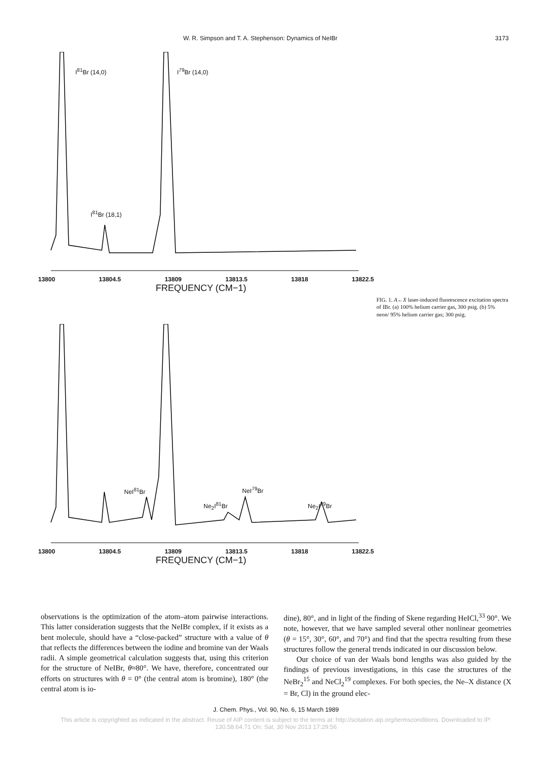W. R. Simpson and T. A. Stephenson: Dynamics of NeIBr 3173
I<sup>81</sup>Br (14,0) I<sup>79</sup>Br (14,0)
I<sup>81</sup>Br (18,1)
13800 13804.5 13809 13813.5 13818 13822.5
FREQUENCY (CM−1)
NeI<sup>81</sup>Br NeI<sup>79</sup>Br
Ne<sub>2</sub>I<sup>81</sup>Br Ne<sub>2</sub>I<sup>79</sup>Br
13800 13804.5 13809 13813.5 13818 13822.5
FREQUENCY (CM−1)
FIG. 1. A←X laser-induced fluorescence excitation spectra of IBr. (a) 100% helium carrier gas, 300 psig. (b) 5% neon/ 95% helium carrier gas; 300 psig.
observations is the optimization of the atom–atom pairwise interactions. This latter consideration suggests that the NeIBr complex, if it exists as a bent molecule, should have a “close-packed” structure with a value of θ that reflects the differences between the iodine and bromine van der Waals radii. A simple geometrical calculation suggests that, using this criterion for the structure of NeIBr, θ≈80°. We have, therefore, concentrated our efforts on structures with θ = 0° (the central atom is bromine), 180° (the central atom is io-
dine), 80°, and in light of the finding of Skene regarding HeICl,<sup>33</sup> 90°. We note, however, that we have sampled several other nonlinear geometries (θ = 15°, 30°, 60°, and 70°) and find that the spectra resulting from these structures follow the general trends indicated in our discussion below.
Our choice of van der Waals bond lengths was also guided by the findings of previous investigations, in this case the structures of the NeBr<sub>2</sub><sup>15</sup> and NeCl<sub>2</sub><sup>19</sup> complexes. For both species, the Ne–X distance (X = Br, Cl) in the ground elec-
J. Chem. Phys., Vol. 90, No. 6, 15 March 1989
This article is copyrighted as indicated in the abstract. Reuse of AIP content is subject to the terms at: http://scitation.aip.org/termsconditions. Downloaded to IP:
130.58.64.71 On: Sat, 30 Nov 2013 17:29:56